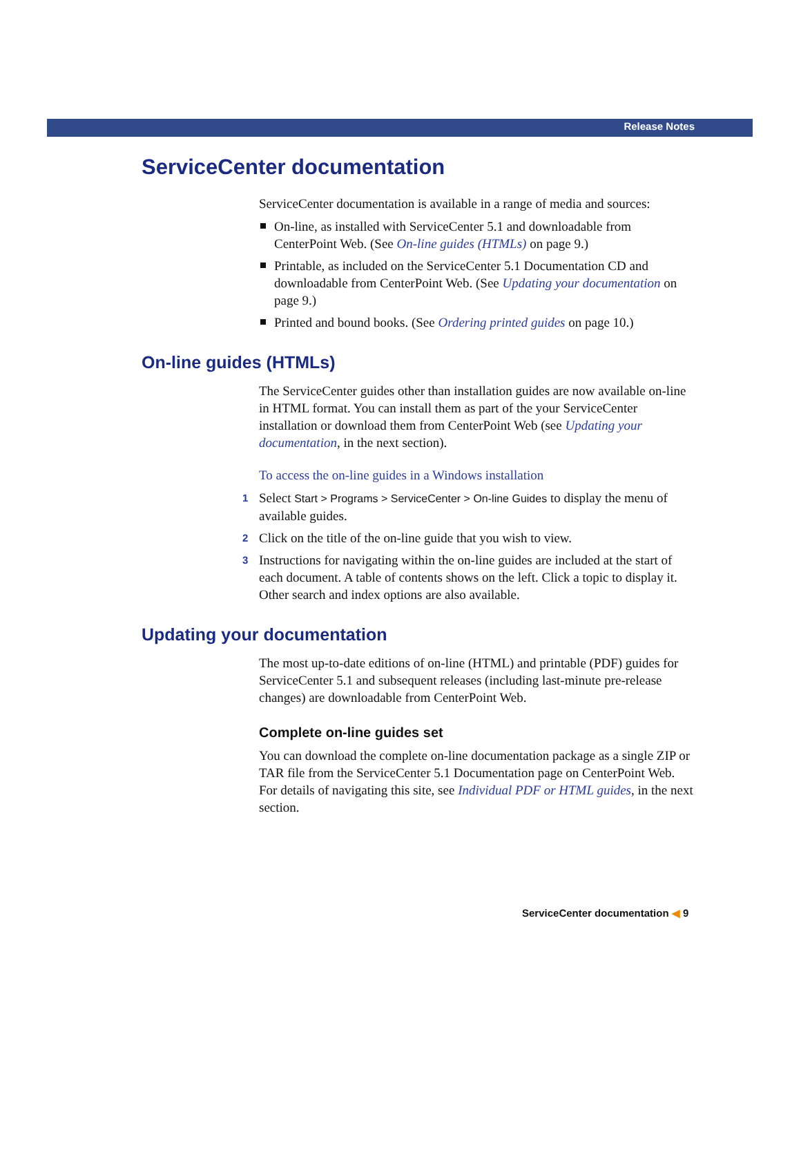Release Notes
ServiceCenter documentation
ServiceCenter documentation is available in a range of media and sources:
On-line, as installed with ServiceCenter 5.1 and downloadable from CenterPoint Web. (See On-line guides (HTMLs) on page 9.)
Printable, as included on the ServiceCenter 5.1 Documentation CD and downloadable from CenterPoint Web. (See Updating your documentation on page 9.)
Printed and bound books. (See Ordering printed guides on page 10.)
On-line guides (HTMLs)
The ServiceCenter guides other than installation guides are now available on-line in HTML format. You can install them as part of the your ServiceCenter installation or download them from CenterPoint Web (see Updating your documentation, in the next section).
To access the on-line guides in a Windows installation
1 Select Start > Programs > ServiceCenter > On-line Guides to display the menu of available guides.
2 Click on the title of the on-line guide that you wish to view.
3 Instructions for navigating within the on-line guides are included at the start of each document. A table of contents shows on the left. Click a topic to display it. Other search and index options are also available.
Updating your documentation
The most up-to-date editions of on-line (HTML) and printable (PDF) guides for ServiceCenter 5.1 and subsequent releases (including last-minute pre-release changes) are downloadable from CenterPoint Web.
Complete on-line guides set
You can download the complete on-line documentation package as a single ZIP or TAR file from the ServiceCenter 5.1 Documentation page on CenterPoint Web. For details of navigating this site, see Individual PDF or HTML guides, in the next section.
ServiceCenter documentation ◀ 9